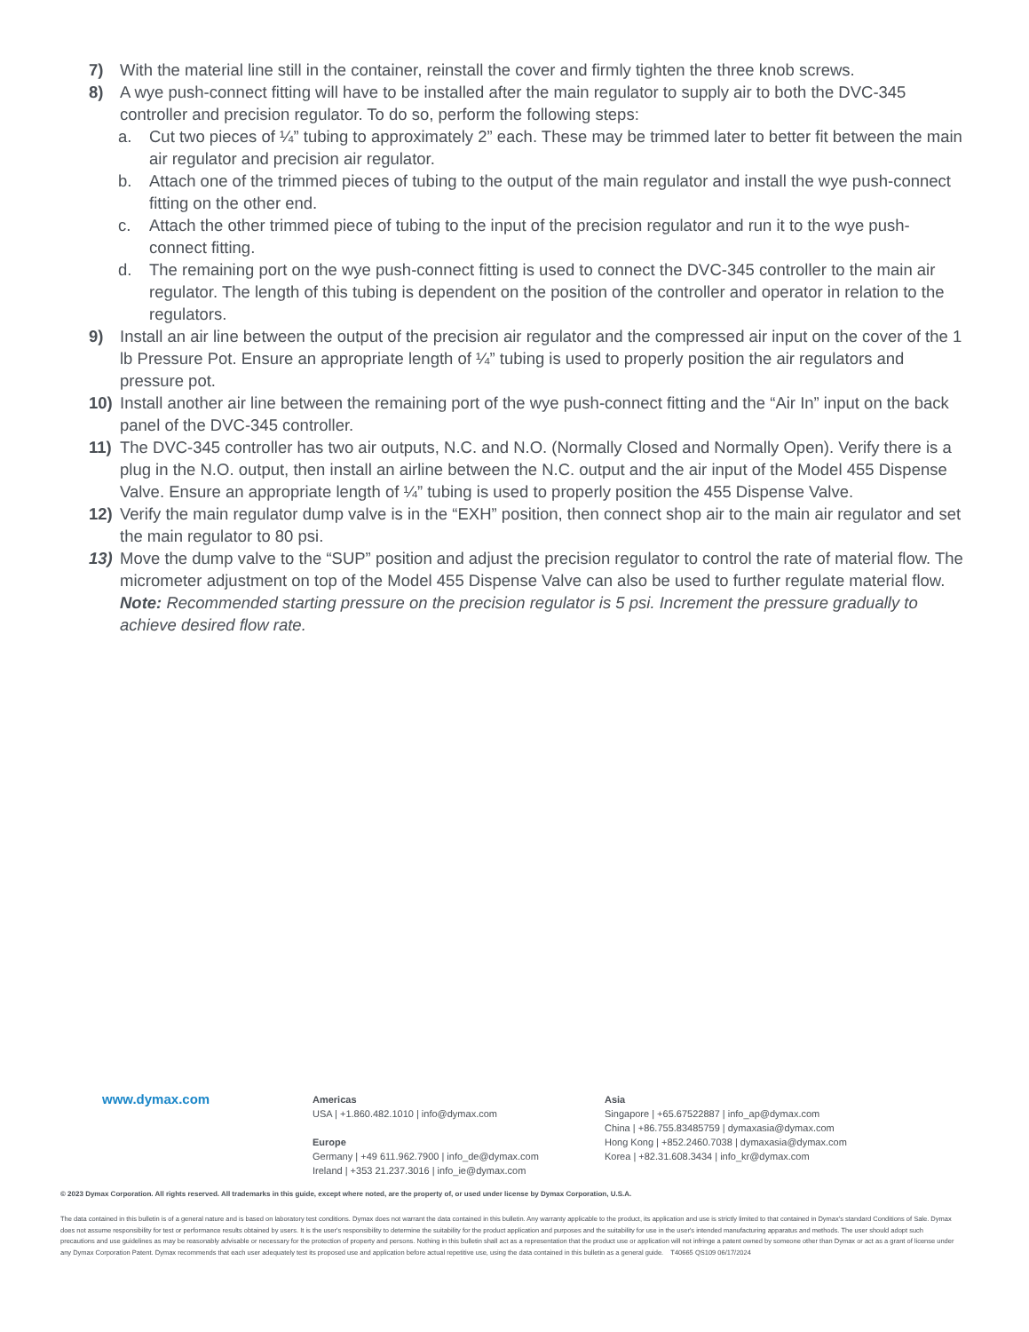7) With the material line still in the container, reinstall the cover and firmly tighten the three knob screws.
8) A wye push-connect fitting will have to be installed after the main regulator to supply air to both the DVC-345 controller and precision regulator. To do so, perform the following steps:
a. Cut two pieces of ¼” tubing to approximately 2” each. These may be trimmed later to better fit between the main air regulator and precision air regulator.
b. Attach one of the trimmed pieces of tubing to the output of the main regulator and install the wye push-connect fitting on the other end.
c. Attach the other trimmed piece of tubing to the input of the precision regulator and run it to the wye push-connect fitting.
d. The remaining port on the wye push-connect fitting is used to connect the DVC-345 controller to the main air regulator. The length of this tubing is dependent on the position of the controller and operator in relation to the regulators.
9) Install an air line between the output of the precision air regulator and the compressed air input on the cover of the 1 lb Pressure Pot. Ensure an appropriate length of ¼” tubing is used to properly position the air regulators and pressure pot.
10) Install another air line between the remaining port of the wye push-connect fitting and the “Air In” input on the back panel of the DVC-345 controller.
11) The DVC-345 controller has two air outputs, N.C. and N.O. (Normally Closed and Normally Open). Verify there is a plug in the N.O. output, then install an airline between the N.C. output and the air input of the Model 455 Dispense Valve. Ensure an appropriate length of ¼” tubing is used to properly position the 455 Dispense Valve.
12) Verify the main regulator dump valve is in the “EXH” position, then connect shop air to the main air regulator and set the main regulator to 80 psi.
13) Move the dump valve to the “SUP” position and adjust the precision regulator to control the rate of material flow. The micrometer adjustment on top of the Model 455 Dispense Valve can also be used to further regulate material flow. Note: Recommended starting pressure on the precision regulator is 5 psi. Increment the pressure gradually to achieve desired flow rate.
www.dymax.com
Americas
USA | +1.860.482.1010 | info@dymax.com
Europe
Germany | +49 611.962.7900 | info_de@dymax.com
Ireland | +353 21.237.3016 | info_ie@dymax.com
Asia
Singapore | +65.67522887 | info_ap@dymax.com
China | +86.755.83485759 | dymaxasia@dymax.com
Hong Kong | +852.2460.7038 | dymaxasia@dymax.com
Korea | +82.31.608.3434 | info_kr@dymax.com
© 2023 Dymax Corporation. All rights reserved. All trademarks in this guide, except where noted, are the property of, or used under license by Dymax Corporation, U.S.A.
The data contained in this bulletin is of a general nature and is based on laboratory test conditions. Dymax does not warrant the data contained in this bulletin. Any warranty applicable to the product, its application and use is strictly limited to that contained in Dymax's standard Conditions of Sale. Dymax does not assume responsibility for test or performance results obtained by users. It is the user's responsibility to determine the suitability for the product application and purposes and the suitability for use in the user's intended manufacturing apparatus and methods. The user should adopt such precautions and use guidelines as may be reasonably advisable or necessary for the protection of property and persons. Nothing in this bulletin shall act as a representation that the product use or application will not infringe a patent owned by someone other than Dymax or act as a grant of license under any Dymax Corporation Patent. Dymax recommends that each user adequately test its proposed use and application before actual repetitive use, using the data contained in this bulletin as a general guide. T40665 QS109 06/17/2024